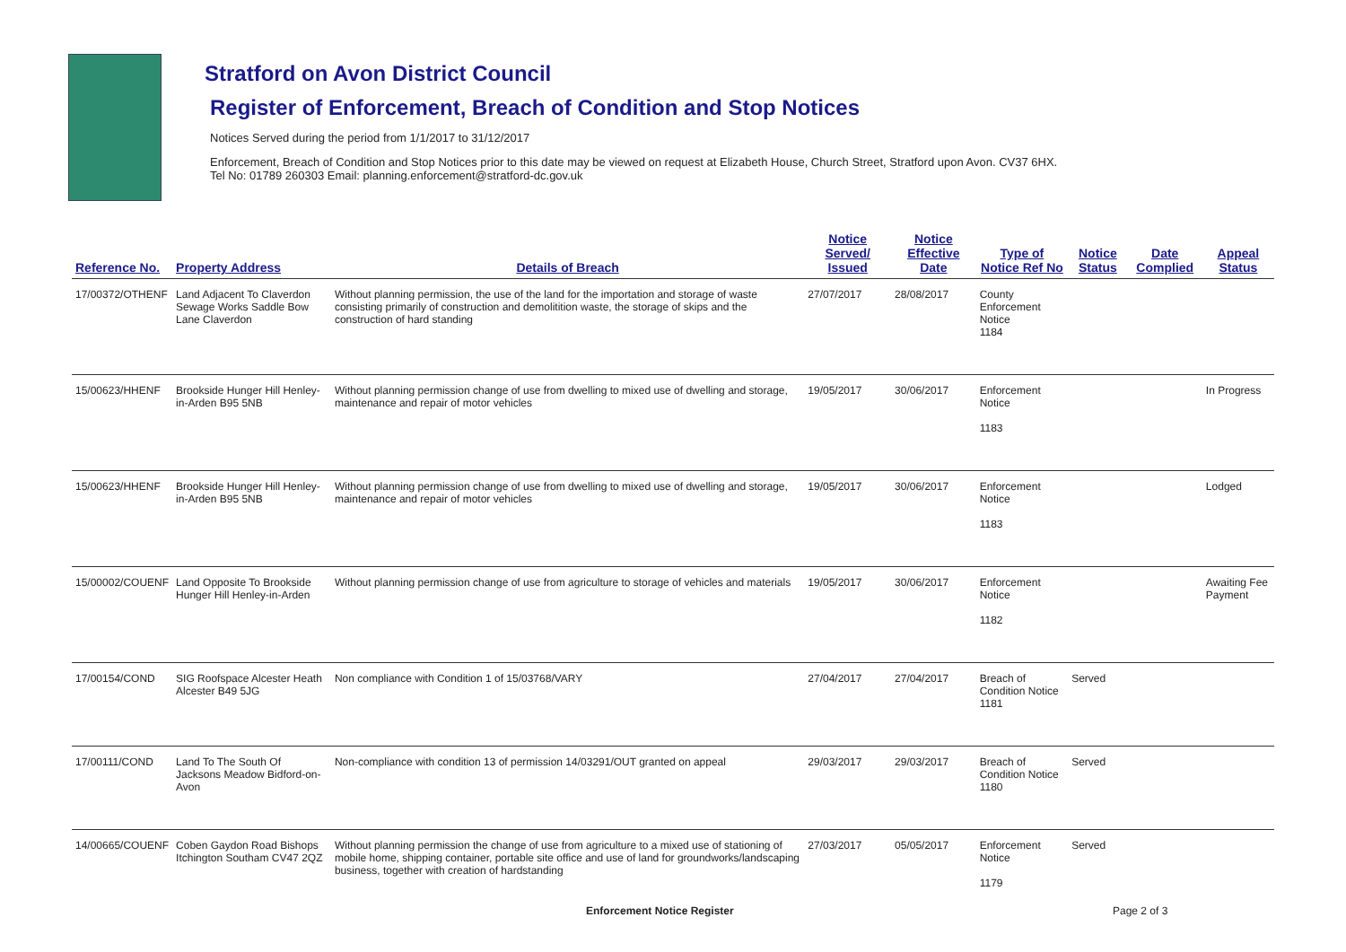Stratford on Avon District Council
Register of Enforcement, Breach of Condition and Stop Notices
Notices Served during the period from 1/1/2017 to 31/12/2017
Enforcement, Breach of Condition and Stop Notices prior to this date may be viewed on request at Elizabeth House, Church Street, Stratford upon Avon. CV37 6HX.
Tel No: 01789 260303 Email: planning.enforcement@stratford-dc.gov.uk
| Reference No. | Property Address | Details of Breach | Notice Served/ Issued | Notice Effective Date | Type of Notice Ref No | Notice Status | Date Complied | Appeal Status |
| --- | --- | --- | --- | --- | --- | --- | --- | --- |
| 17/00372/OTHENF | Land Adjacent To Claverdon Sewage Works Saddle Bow Lane Claverdon | Without planning permission, the use of the land for the importation and storage of waste consisting primarily of construction and demolitition waste, the storage of skips and the construction of hard standing | 27/07/2017 | 28/08/2017 | County Enforcement Notice 1184 | | | |
| 15/00623/HHENF | Brookside Hunger Hill Henley-in-Arden B95 5NB | Without planning permission change of use from dwelling to mixed use of dwelling and storage, maintenance and repair of motor vehicles | 19/05/2017 | 30/06/2017 | Enforcement Notice 1183 | | | In Progress |
| 15/00623/HHENF | Brookside Hunger Hill Henley-in-Arden B95 5NB | Without planning permission change of use from dwelling to mixed use of dwelling and storage, maintenance and repair of motor vehicles | 19/05/2017 | 30/06/2017 | Enforcement Notice 1183 | | | Lodged |
| 15/00002/COUENF | Land Opposite To Brookside Hunger Hill Henley-in-Arden | Without planning permission change of use from agriculture to storage of vehicles and materials | 19/05/2017 | 30/06/2017 | Enforcement Notice 1182 | | | Awaiting Fee Payment |
| 17/00154/COND | SIG Roofspace Alcester Heath Alcester B49 5JG | Non compliance with Condition 1 of 15/03768/VARY | 27/04/2017 | 27/04/2017 | Breach of Condition Notice 1181 | Served | | |
| 17/00111/COND | Land To The South Of Jacksons Meadow Bidford-on-Avon | Non-compliance with condition 13 of permission 14/03291/OUT granted on appeal | 29/03/2017 | 29/03/2017 | Breach of Condition Notice 1180 | Served | | |
| 14/00665/COUENF | Coben Gaydon Road Bishops Itchington Southam CV47 2QZ | Without planning permission the change of use from agriculture to a mixed use of stationing of mobile home, shipping container, portable site office and use of land for groundworks/landscaping business, together with creation of hardstanding | 27/03/2017 | 05/05/2017 | Enforcement Notice 1179 | Served | | |
Enforcement Notice Register Page 2 of 3